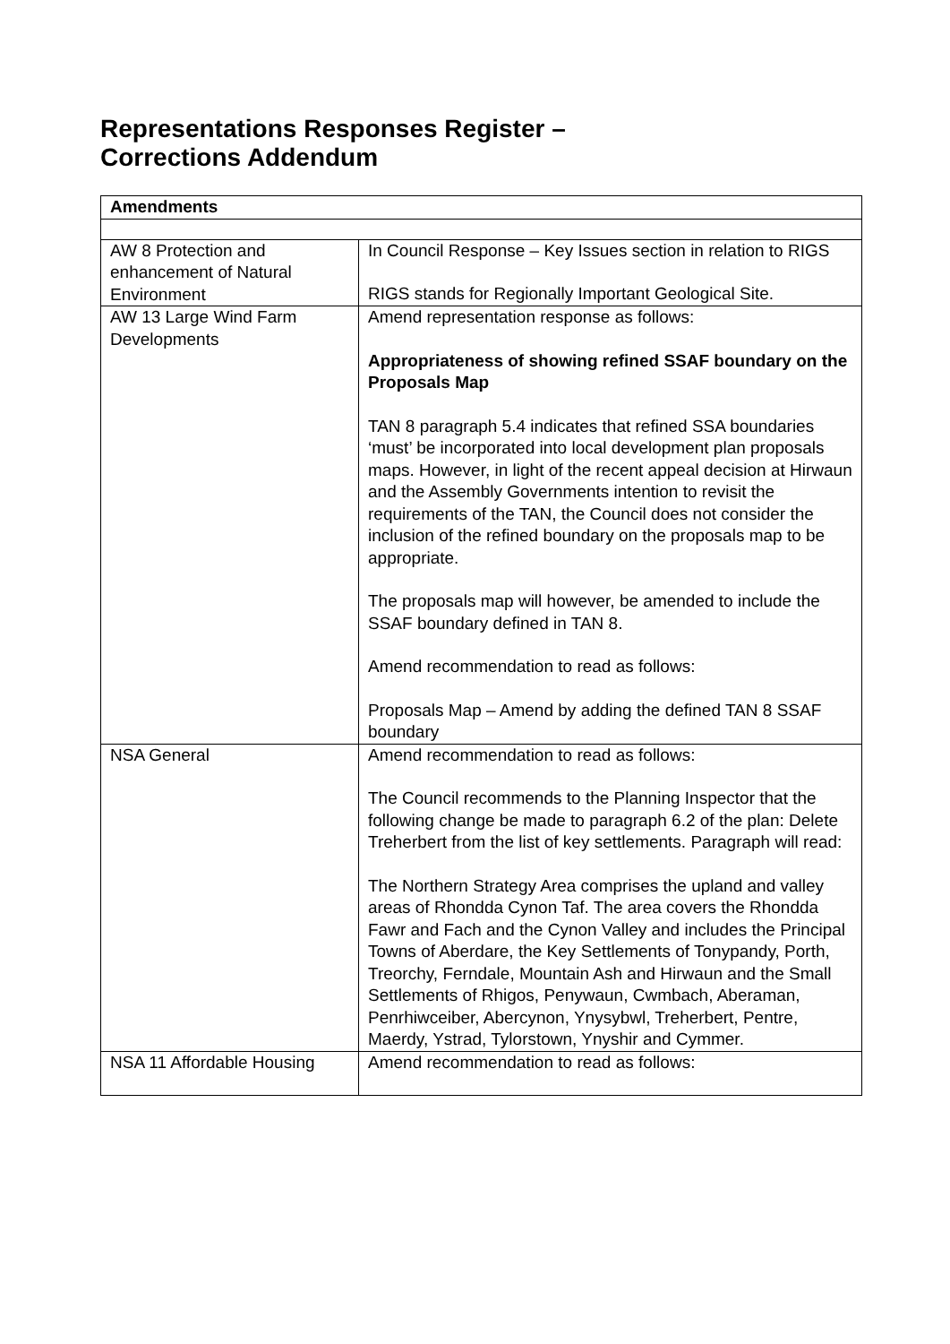Representations Responses Register –
Corrections Addendum
| Amendments | |
| --- | --- |
| AW 8 Protection and enhancement of Natural Environment | In Council Response – Key Issues section in relation to RIGS RIGS stands for Regionally Important Geological Site. |
| AW 13 Large Wind Farm Developments | Amend representation response as follows: Appropriateness of showing refined SSAF boundary on the Proposals Map TAN 8 paragraph 5.4 indicates that refined SSA boundaries ‘must’ be incorporated into local development plan proposals maps. However, in light of the recent appeal decision at Hirwaun and the Assembly Governments intention to revisit the requirements of the TAN, the Council does not consider the inclusion of the refined boundary on the proposals map to be appropriate. The proposals map will however, be amended to include the SSAF boundary defined in TAN 8. Amend recommendation to read as follows: Proposals Map – Amend by adding the defined TAN 8 SSAF boundary |
| NSA General | Amend recommendation to read as follows: The Council recommends to the Planning Inspector that the following change be made to paragraph 6.2 of the plan: Delete Treherbert from the list of key settlements. Paragraph will read: The Northern Strategy Area comprises the upland and valley areas of Rhondda Cynon Taf. The area covers the Rhondda Fawr and Fach and the Cynon Valley and includes the Principal Towns of Aberdare, the Key Settlements of Tonypandy, Porth, Treorchy, Ferndale, Mountain Ash and Hirwaun and the Small Settlements of Rhigos, Penywaun, Cwmbach, Aberaman, Penrhiwceiber, Abercynon, Ynysybwl, Treherbert, Pentre, Maerdy, Ystrad, Tylorstown, Ynyshir and Cymmer. |
| NSA 11 Affordable Housing | Amend recommendation to read as follows: |